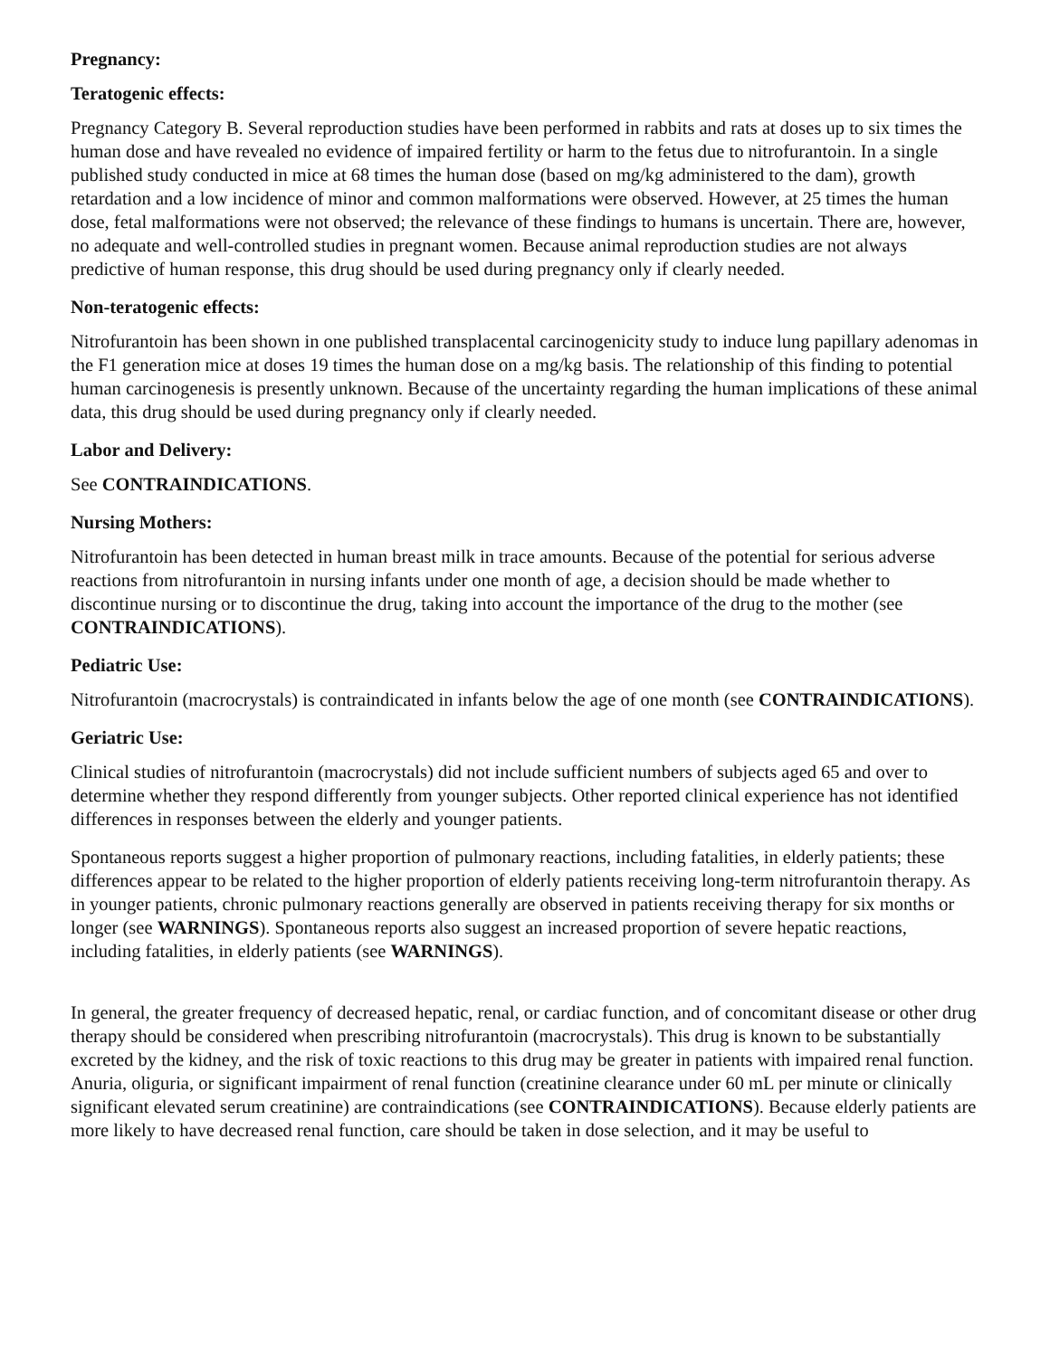Pregnancy:
Teratogenic effects:
Pregnancy Category B. Several reproduction studies have been performed in rabbits and rats at doses up to six times the human dose and have revealed no evidence of impaired fertility or harm to the fetus due to nitrofurantoin. In a single published study conducted in mice at 68 times the human dose (based on mg/kg administered to the dam), growth retardation and a low incidence of minor and common malformations were observed. However, at 25 times the human dose, fetal malformations were not observed; the relevance of these findings to humans is uncertain. There are, however, no adequate and well-controlled studies in pregnant women. Because animal reproduction studies are not always predictive of human response, this drug should be used during pregnancy only if clearly needed.
Non-teratogenic effects:
Nitrofurantoin has been shown in one published transplacental carcinogenicity study to induce lung papillary adenomas in the F1 generation mice at doses 19 times the human dose on a mg/kg basis. The relationship of this finding to potential human carcinogenesis is presently unknown. Because of the uncertainty regarding the human implications of these animal data, this drug should be used during pregnancy only if clearly needed.
Labor and Delivery:
See CONTRAINDICATIONS.
Nursing Mothers:
Nitrofurantoin has been detected in human breast milk in trace amounts. Because of the potential for serious adverse reactions from nitrofurantoin in nursing infants under one month of age, a decision should be made whether to discontinue nursing or to discontinue the drug, taking into account the importance of the drug to the mother (see CONTRAINDICATIONS).
Pediatric Use:
Nitrofurantoin (macrocrystals) is contraindicated in infants below the age of one month (see CONTRAINDICATIONS).
Geriatric Use:
Clinical studies of nitrofurantoin (macrocrystals) did not include sufficient numbers of subjects aged 65 and over to determine whether they respond differently from younger subjects. Other reported clinical experience has not identified differences in responses between the elderly and younger patients.
Spontaneous reports suggest a higher proportion of pulmonary reactions, including fatalities, in elderly patients; these differences appear to be related to the higher proportion of elderly patients receiving long-term nitrofurantoin therapy. As in younger patients, chronic pulmonary reactions generally are observed in patients receiving therapy for six months or longer (see WARNINGS). Spontaneous reports also suggest an increased proportion of severe hepatic reactions, including fatalities, in elderly patients (see WARNINGS).
In general, the greater frequency of decreased hepatic, renal, or cardiac function, and of concomitant disease or other drug therapy should be considered when prescribing nitrofurantoin (macrocrystals). This drug is known to be substantially excreted by the kidney, and the risk of toxic reactions to this drug may be greater in patients with impaired renal function. Anuria, oliguria, or significant impairment of renal function (creatinine clearance under 60 mL per minute or clinically significant elevated serum creatinine) are contraindications (see CONTRAINDICATIONS). Because elderly patients are more likely to have decreased renal function, care should be taken in dose selection, and it may be useful to